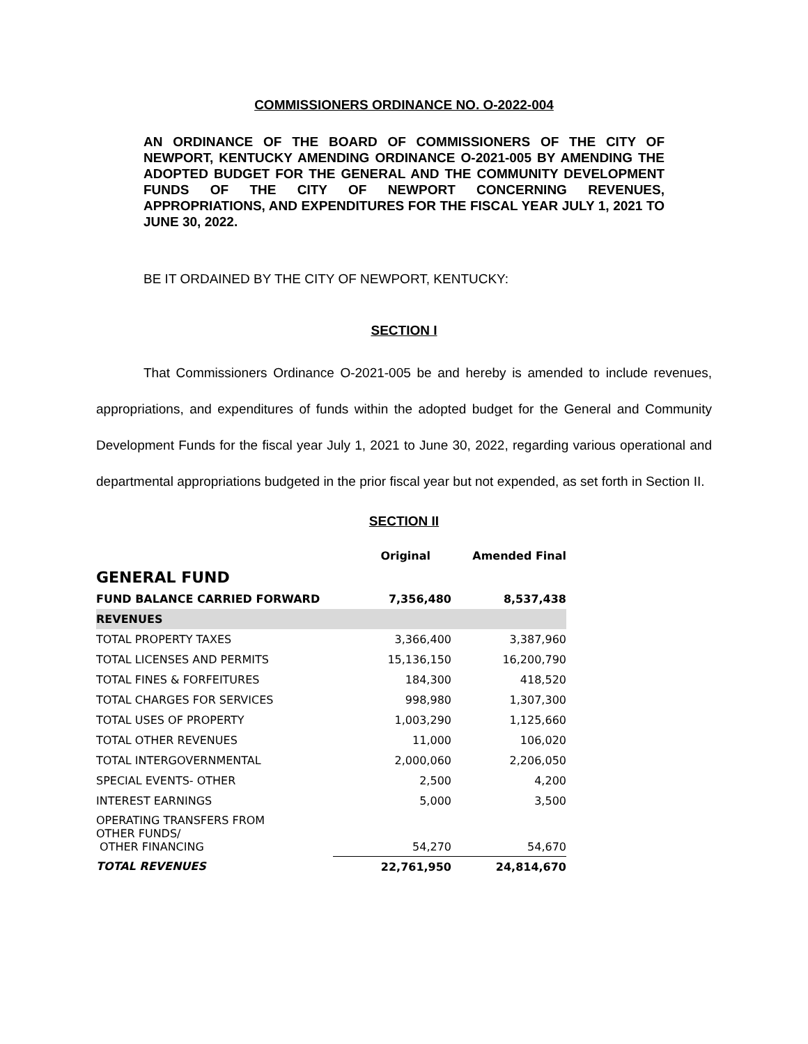COMMISSIONERS ORDINANCE NO. O-2022-004
AN ORDINANCE OF THE BOARD OF COMMISSIONERS OF THE CITY OF NEWPORT, KENTUCKY AMENDING ORDINANCE O-2021-005 BY AMENDING THE ADOPTED BUDGET FOR THE GENERAL AND THE COMMUNITY DEVELOPMENT FUNDS OF THE CITY OF NEWPORT CONCERNING REVENUES, APPROPRIATIONS, AND EXPENDITURES FOR THE FISCAL YEAR JULY 1, 2021 TO JUNE 30, 2022.
BE IT ORDAINED BY THE CITY OF NEWPORT, KENTUCKY:
SECTION I
That Commissioners Ordinance O-2021-005 be and hereby is amended to include revenues, appropriations, and expenditures of funds within the adopted budget for the General and Community Development Funds for the fiscal year July 1, 2021 to June 30, 2022, regarding various operational and departmental appropriations budgeted in the prior fiscal year but not expended, as set forth in Section II.
SECTION II
| | Original | Amended Final |
| --- | --- | --- |
| GENERAL FUND | | |
| FUND BALANCE CARRIED FORWARD | 7,356,480 | 8,537,438 |
| REVENUES | | |
| TOTAL PROPERTY TAXES | 3,366,400 | 3,387,960 |
| TOTAL LICENSES AND PERMITS | 15,136,150 | 16,200,790 |
| TOTAL FINES & FORFEITURES | 184,300 | 418,520 |
| TOTAL CHARGES FOR SERVICES | 998,980 | 1,307,300 |
| TOTAL USES OF PROPERTY | 1,003,290 | 1,125,660 |
| TOTAL OTHER REVENUES | 11,000 | 106,020 |
| TOTAL INTERGOVERNMENTAL | 2,000,060 | 2,206,050 |
| SPECIAL EVENTS- OTHER | 2,500 | 4,200 |
| INTEREST EARNINGS | 5,000 | 3,500 |
| OPERATING TRANSFERS FROM OTHER FUNDS/ OTHER FINANCING | 54,270 | 54,670 |
| TOTAL REVENUES | 22,761,950 | 24,814,670 |